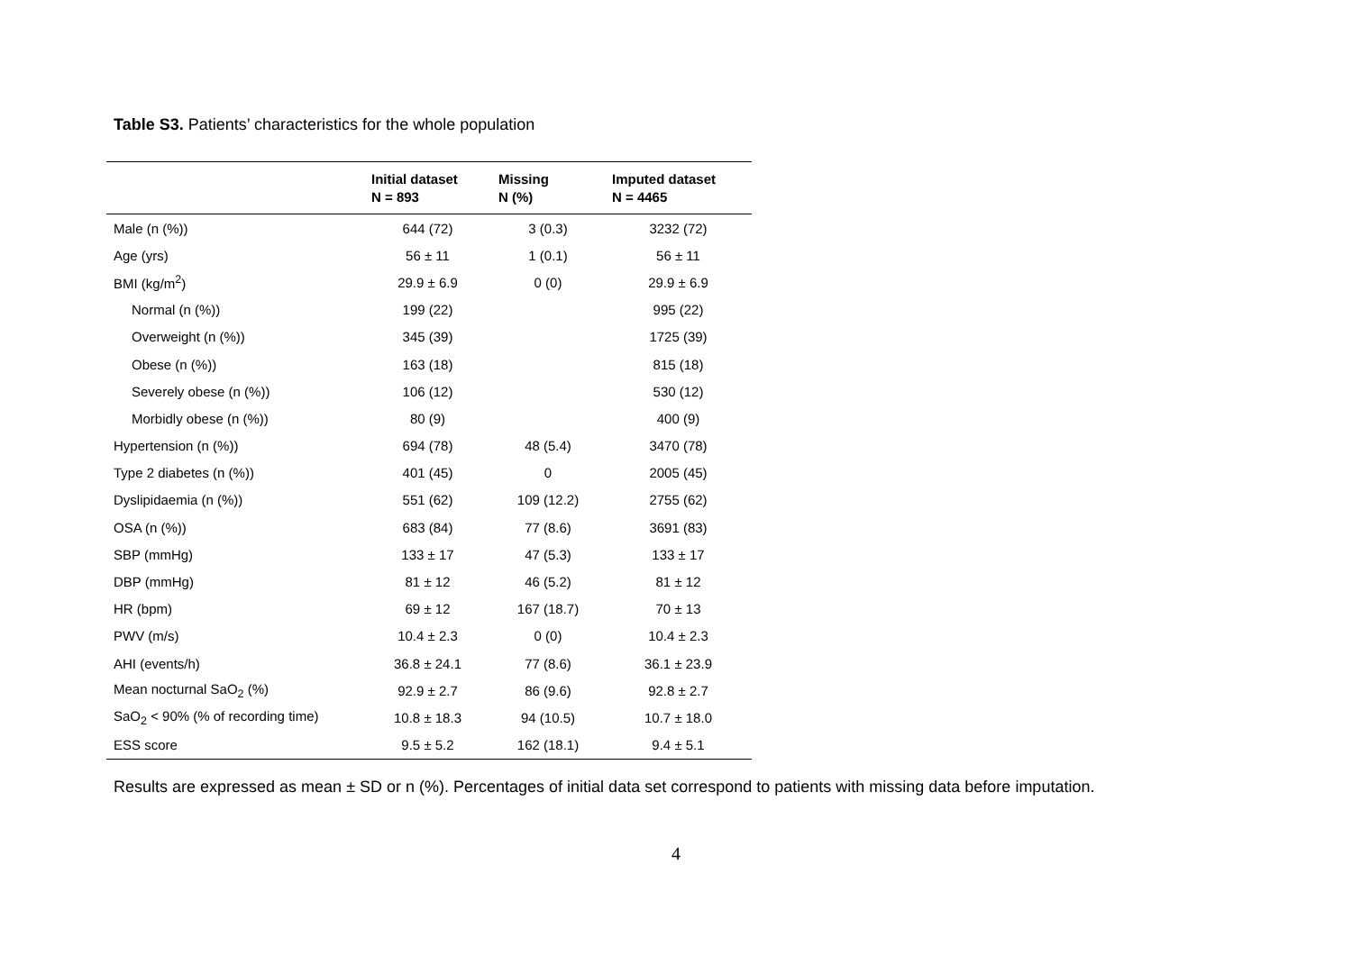Table S3. Patients’ characteristics for the whole population
| | Initial dataset N = 893 | Missing N (%) | Imputed dataset N = 4465 |
| --- | --- | --- | --- |
| Male (n (%)) | 644 (72) | 3 (0.3) | 3232 (72) |
| Age (yrs) | 56 ± 11 | 1 (0.1) | 56 ± 11 |
| BMI (kg/m<sup>2</sup>) | 29.9 ± 6.9 | 0 (0) | 29.9 ± 6.9 |
| Normal (n (%)) | 199 (22) | | 995 (22) |
| Overweight (n (%)) | 345 (39) | | 1725 (39) |
| Obese (n (%)) | 163 (18) | | 815 (18) |
| Severely obese (n (%)) | 106 (12) | | 530 (12) |
| Morbidly obese (n (%)) | 80 (9) | | 400 (9) |
| Hypertension (n (%)) | 694 (78) | 48 (5.4) | 3470 (78) |
| Type 2 diabetes (n (%)) | 401 (45) | 0 | 2005 (45) |
| Dyslipidaemia (n (%)) | 551 (62) | 109 (12.2) | 2755 (62) |
| OSA (n (%)) | 683 (84) | 77 (8.6) | 3691 (83) |
| SBP (mmHg) | 133 ± 17 | 47 (5.3) | 133 ± 17 |
| DBP (mmHg) | 81 ± 12 | 46 (5.2) | 81 ± 12 |
| HR (bpm) | 69 ± 12 | 167 (18.7) | 70 ± 13 |
| PWV (m/s) | 10.4 ± 2.3 | 0 (0) | 10.4 ± 2.3 |
| AHI (events/h) | 36.8 ± 24.1 | 77 (8.6) | 36.1 ± 23.9 |
| Mean nocturnal SaO<sub>2</sub> (%) | 92.9 ± 2.7 | 86 (9.6) | 92.8 ± 2.7 |
| SaO<sub>2</sub> < 90% (% of recording time) | 10.8 ± 18.3 | 94 (10.5) | 10.7 ± 18.0 |
| ESS score | 9.5 ± 5.2 | 162 (18.1) | 9.4 ± 5.1 |
Results are expressed as mean ± SD or n (%). Percentages of initial data set correspond to patients with missing data before imputation.
4